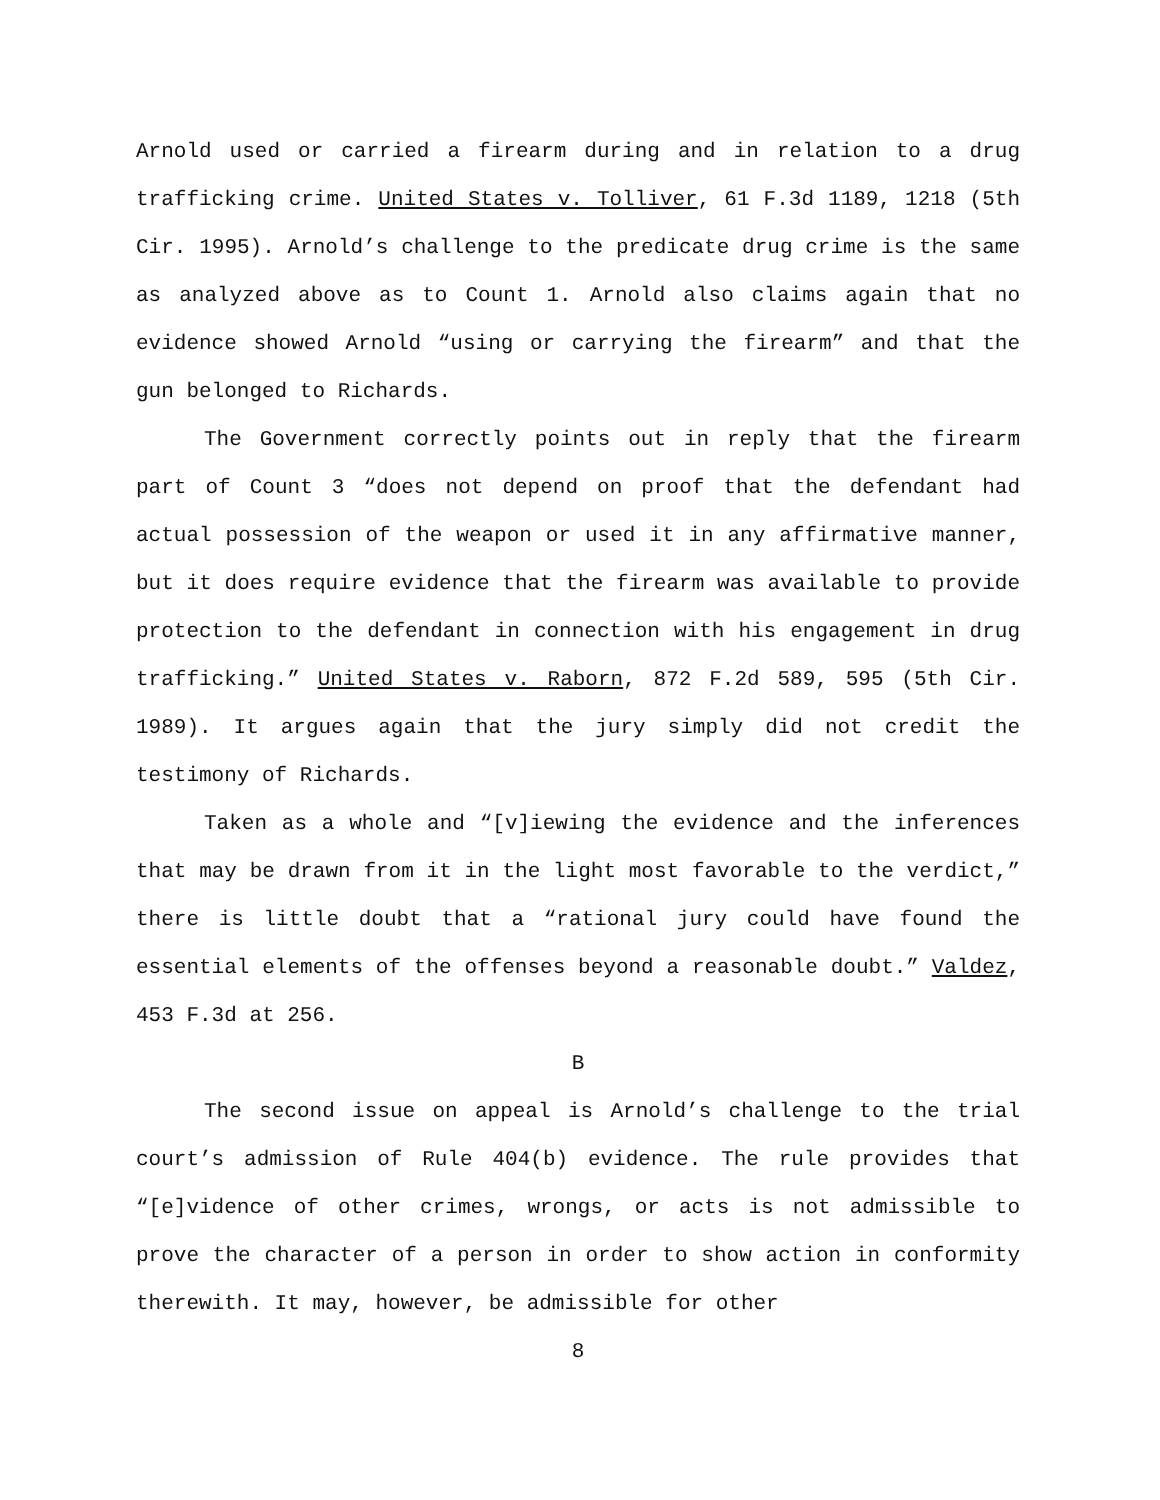Arnold used or carried a firearm during and in relation to a drug trafficking crime. United States v. Tolliver, 61 F.3d 1189, 1218 (5th Cir. 1995). Arnold’s challenge to the predicate drug crime is the same as analyzed above as to Count 1. Arnold also claims again that no evidence showed Arnold “using or carrying the firearm” and that the gun belonged to Richards.
The Government correctly points out in reply that the firearm part of Count 3 “does not depend on proof that the defendant had actual possession of the weapon or used it in any affirmative manner, but it does require evidence that the firearm was available to provide protection to the defendant in connection with his engagement in drug trafficking.” United States v. Raborn, 872 F.2d 589, 595 (5th Cir. 1989). It argues again that the jury simply did not credit the testimony of Richards.
Taken as a whole and “[v]iewing the evidence and the inferences that may be drawn from it in the light most favorable to the verdict,” there is little doubt that a “rational jury could have found the essential elements of the offenses beyond a reasonable doubt.” Valdez, 453 F.3d at 256.
B
The second issue on appeal is Arnold’s challenge to the trial court’s admission of Rule 404(b) evidence. The rule provides that “[e]vidence of other crimes, wrongs, or acts is not admissible to prove the character of a person in order to show action in conformity therewith. It may, however, be admissible for other
8